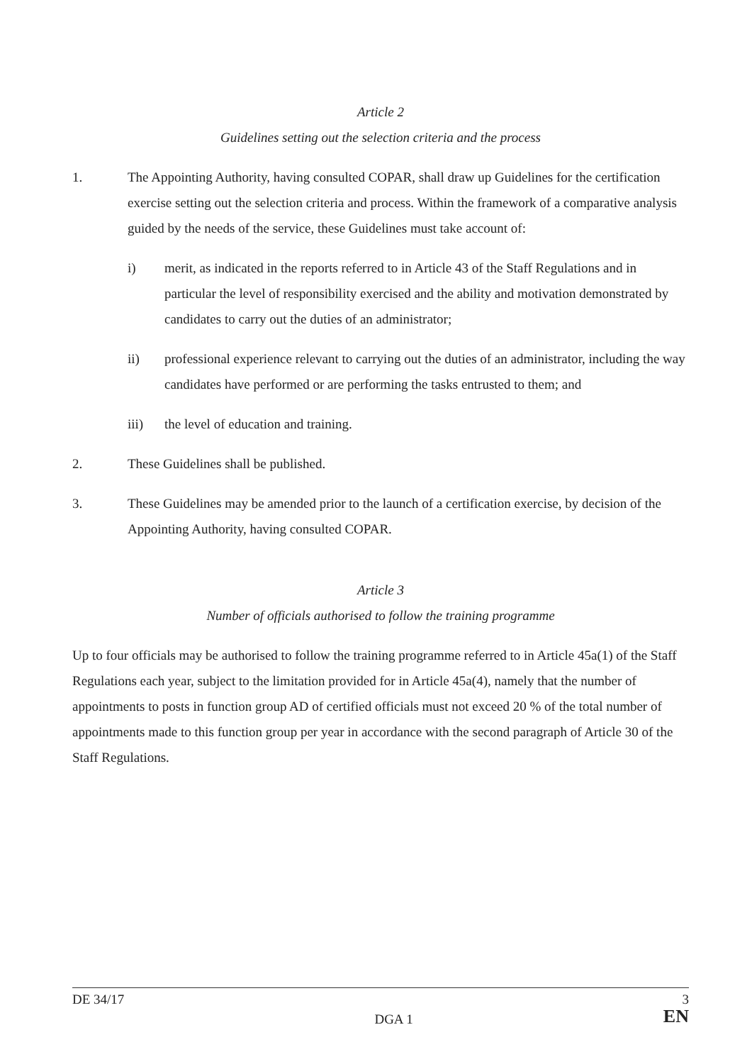Article 2
Guidelines setting out the selection criteria and the process
1. The Appointing Authority, having consulted COPAR, shall draw up Guidelines for the certification exercise setting out the selection criteria and process. Within the framework of a comparative analysis guided by the needs of the service, these Guidelines must take account of:
i) merit, as indicated in the reports referred to in Article 43 of the Staff Regulations and in particular the level of responsibility exercised and the ability and motivation demonstrated by candidates to carry out the duties of an administrator;
ii) professional experience relevant to carrying out the duties of an administrator, including the way candidates have performed or are performing the tasks entrusted to them; and
iii) the level of education and training.
2. These Guidelines shall be published.
3. These Guidelines may be amended prior to the launch of a certification exercise, by decision of the Appointing Authority, having consulted COPAR.
Article 3
Number of officials authorised to follow the training programme
Up to four officials may be authorised to follow the training programme referred to in Article 45a(1) of the Staff Regulations each year, subject to the limitation provided for in Article 45a(4), namely that the number of appointments to posts in function group AD of certified officials must not exceed 20 % of the total number of appointments made to this function group per year in accordance with the second paragraph of Article 30 of the Staff Regulations.
DE 34/17
DGA 1
3
EN